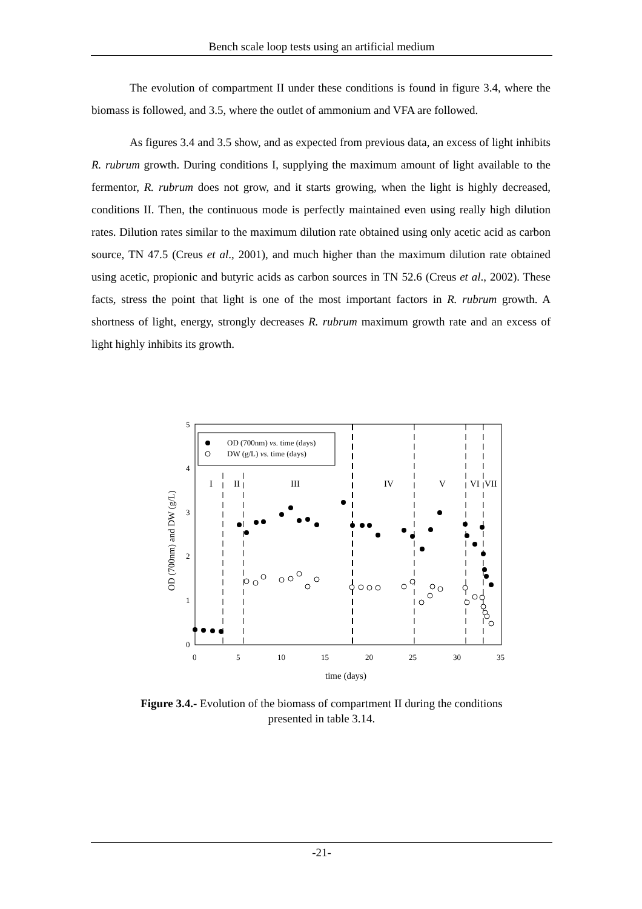Bench scale loop tests using an artificial medium
The evolution of compartment II under these conditions is found in figure 3.4, where the biomass is followed, and 3.5, where the outlet of ammonium and VFA are followed.
As figures 3.4 and 3.5 show, and as expected from previous data, an excess of light inhibits R. rubrum growth. During conditions I, supplying the maximum amount of light available to the fermentor, R. rubrum does not grow, and it starts growing, when the light is highly decreased, conditions II. Then, the continuous mode is perfectly maintained even using really high dilution rates. Dilution rates similar to the maximum dilution rate obtained using only acetic acid as carbon source, TN 47.5 (Creus et al., 2001), and much higher than the maximum dilution rate obtained using acetic, propionic and butyric acids as carbon sources in TN 52.6 (Creus et al., 2002). These facts, stress the point that light is one of the most important factors in R. rubrum growth. A shortness of light, energy, strongly decreases R. rubrum maximum growth rate and an excess of light highly inhibits its growth.
5
4
3
2
1
0
0
5
10
15
20
25
30
35
time (days)
OD (700nm) and DW (g/L)
OD (700nm) vs. time (days)
DW (g/L) vs. time (days)
I
II
III
IV
V
VI
VII
Figure 3.4.- Evolution of the biomass of compartment II during the conditions
presented in table 3.14.
-21-